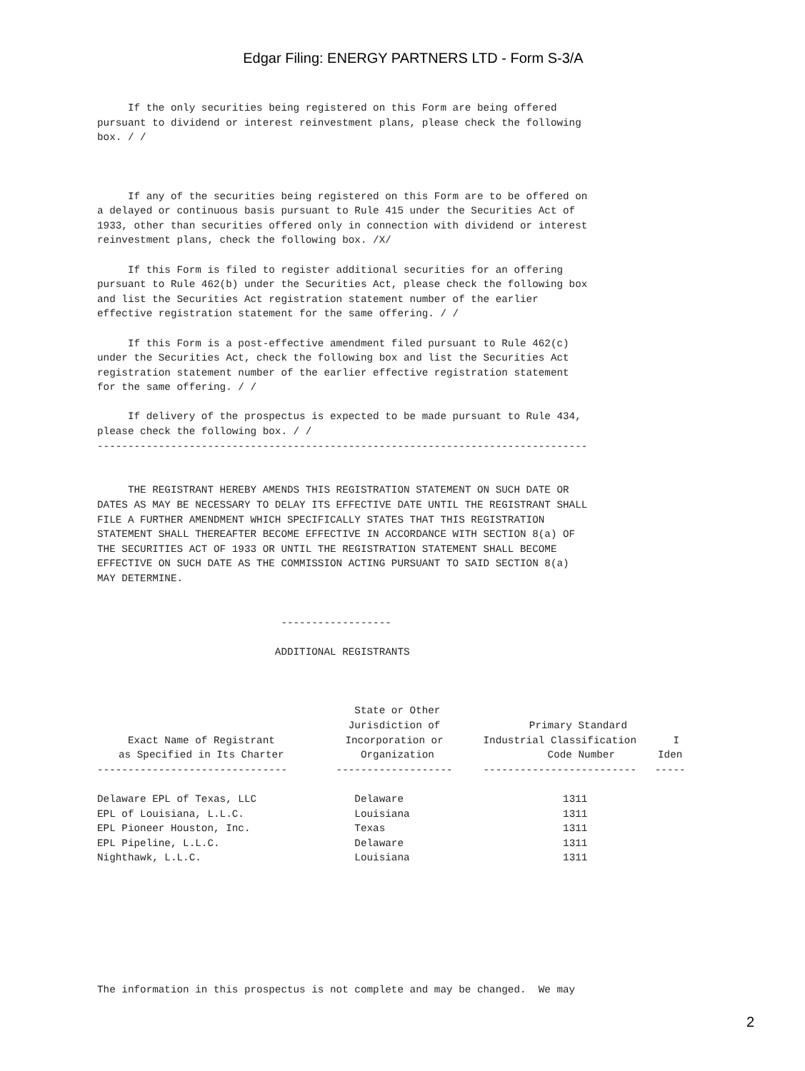Edgar Filing: ENERGY PARTNERS LTD - Form S-3/A
     If the only securities being registered on this Form are being offered
pursuant to dividend or interest reinvestment plans, please check the following
box. / /



     If any of the securities being registered on this Form are to be offered on
a delayed or continuous basis pursuant to Rule 415 under the Securities Act of
1933, other than securities offered only in connection with dividend or interest
reinvestment plans, check the following box. /X/

     If this Form is filed to register additional securities for an offering
pursuant to Rule 462(b) under the Securities Act, please check the following box
and list the Securities Act registration statement number of the earlier
effective registration statement for the same offering. / /

     If this Form is a post-effective amendment filed pursuant to Rule 462(c)
under the Securities Act, check the following box and list the Securities Act
registration statement number of the earlier effective registration statement
for the same offering. / /

     If delivery of the prospectus is expected to be made pursuant to Rule 434,
please check the following box. / /
--------------------------------------------------------------------------------


     THE REGISTRANT HEREBY AMENDS THIS REGISTRATION STATEMENT ON SUCH DATE OR
DATES AS MAY BE NECESSARY TO DELAY ITS EFFECTIVE DATE UNTIL THE REGISTRANT SHALL
FILE A FURTHER AMENDMENT WHICH SPECIFICALLY STATES THAT THIS REGISTRATION
STATEMENT SHALL THEREAFTER BECOME EFFECTIVE IN ACCORDANCE WITH SECTION 8(a) OF
THE SECURITIES ACT OF 1933 OR UNTIL THE REGISTRATION STATEMENT SHALL BECOME
EFFECTIVE ON SUCH DATE AS THE COMMISSION ACTING PURSUANT TO SAID SECTION 8(a)
MAY DETERMINE.


                              ------------------

                             ADDITIONAL REGISTRANTS
| Exact Name of Registrant as Specified in Its Charter | State or Other Jurisdiction of Incorporation or Organization | Primary Standard Industrial Classification Code Number | I Iden |
| --- | --- | --- | --- |
| ------------------------------- | ------------------- | ------------------------- | ----- |
| Delaware EPL of Texas, LLC | Delaware | 1311 | |
| EPL of Louisiana, L.L.C. | Louisiana | 1311 | |
| EPL Pioneer Houston, Inc. | Texas | 1311 | |
| EPL Pipeline, L.L.C. | Delaware | 1311 | |
| Nighthawk, L.L.C. | Louisiana | 1311 | |
The information in this prospectus is not complete and may be changed.  We may
2